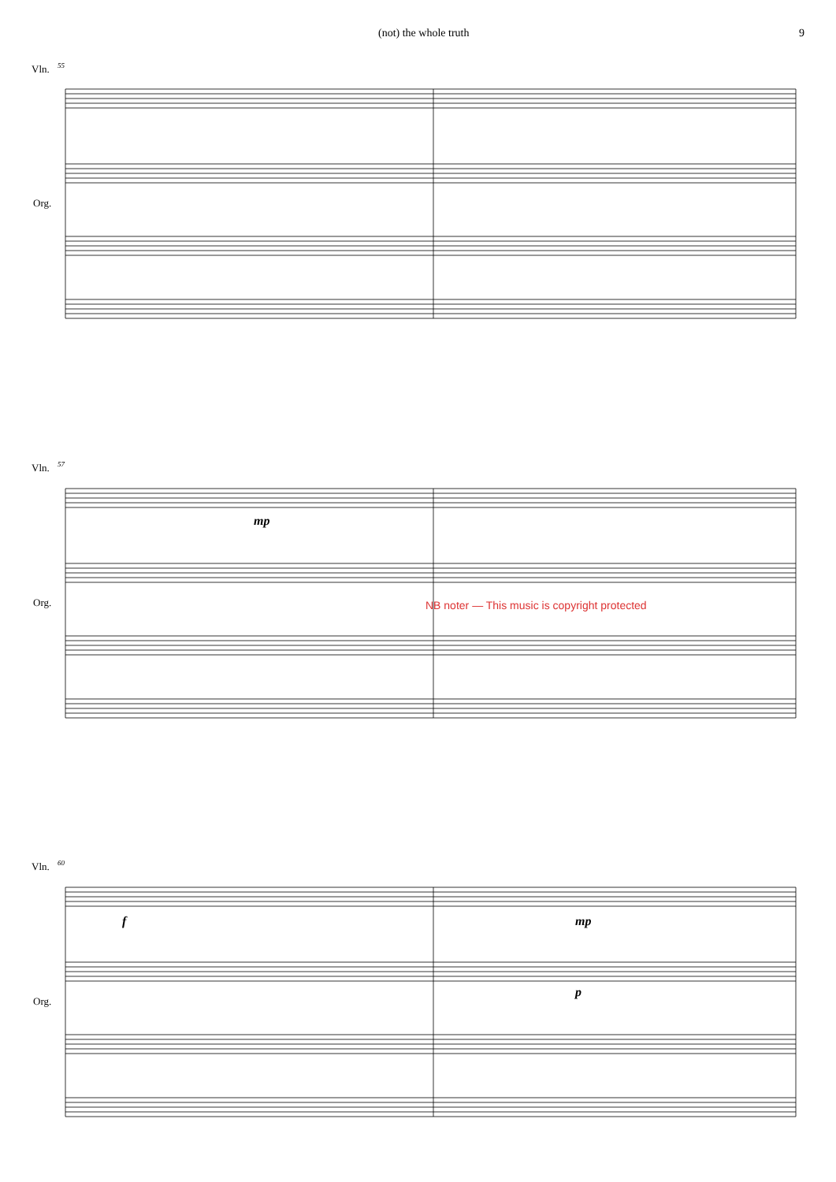(not) the whole truth 9
Vln.
Org.
Vln.
Org.
Vln.
Org.
55
57
60
mp
f mp
p
NB noter — This music is copyright protected